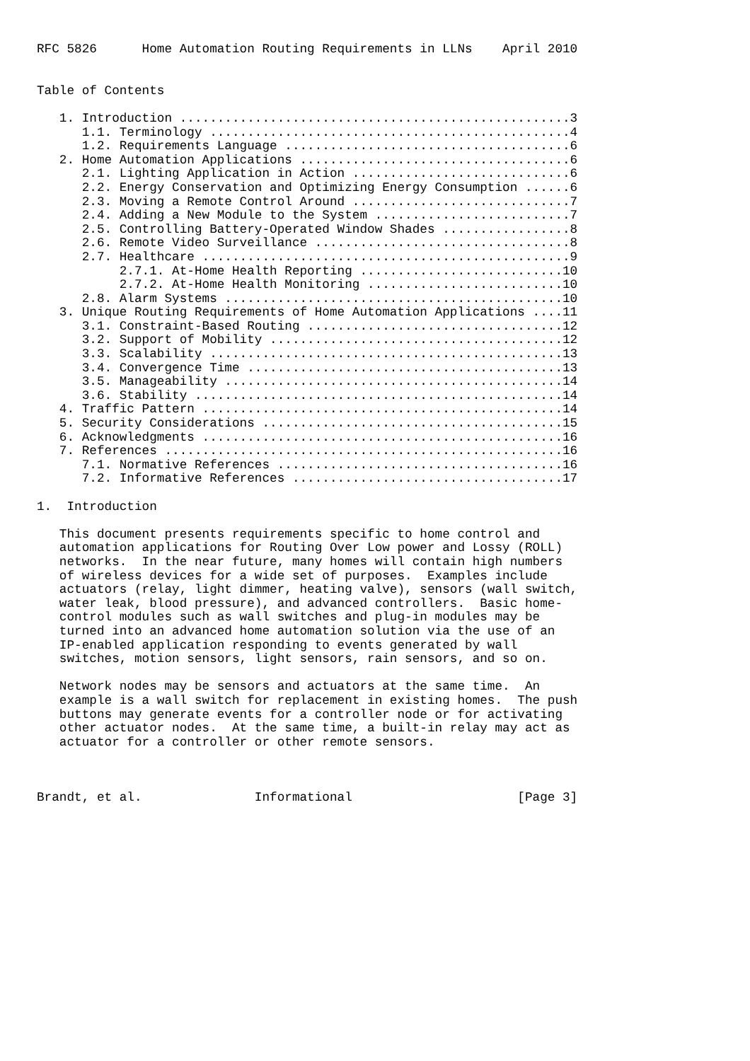RFC 5826      Home Automation Routing Requirements in LLNs    April 2010


Table of Contents

   1. Introduction ....................................................3
      1.1. Terminology ................................................4
      1.2. Requirements Language ......................................6
   2. Home Automation Applications ....................................6
      2.1. Lighting Application in Action .............................6
      2.2. Energy Conservation and Optimizing Energy Consumption ......6
      2.3. Moving a Remote Control Around .............................7
      2.4. Adding a New Module to the System ..........................7
      2.5. Controlling Battery-Operated Window Shades .................8
      2.6. Remote Video Surveillance ..................................8
      2.7. Healthcare .................................................9
           2.7.1. At-Home Health Reporting ...........................10
           2.7.2. At-Home Health Monitoring ..........................10
      2.8. Alarm Systems .............................................10
   3. Unique Routing Requirements of Home Automation Applications ....11
      3.1. Constraint-Based Routing ..................................12
      3.2. Support of Mobility .......................................12
      3.3. Scalability ...............................................13
      3.4. Convergence Time ..........................................13
      3.5. Manageability .............................................14
      3.6. Stability .................................................14
   4. Traffic Pattern ................................................14
   5. Security Considerations ........................................15
   6. Acknowledgments ................................................16
   7. References .....................................................16
      7.1. Normative References ......................................16
      7.2. Informative References ....................................17

1.  Introduction

   This document presents requirements specific to home control and
   automation applications for Routing Over Low power and Lossy (ROLL)
   networks.  In the near future, many homes will contain high numbers
   of wireless devices for a wide set of purposes.  Examples include
   actuators (relay, light dimmer, heating valve), sensors (wall switch,
   water leak, blood pressure), and advanced controllers.  Basic home-
   control modules such as wall switches and plug-in modules may be
   turned into an advanced home automation solution via the use of an
   IP-enabled application responding to events generated by wall
   switches, motion sensors, light sensors, rain sensors, and so on.

   Network nodes may be sensors and actuators at the same time.  An
   example is a wall switch for replacement in existing homes.  The push
   buttons may generate events for a controller node or for activating
   other actuator nodes.  At the same time, a built-in relay may act as
   actuator for a controller or other remote sensors.



Brandt, et al.               Informational                      [Page 3]